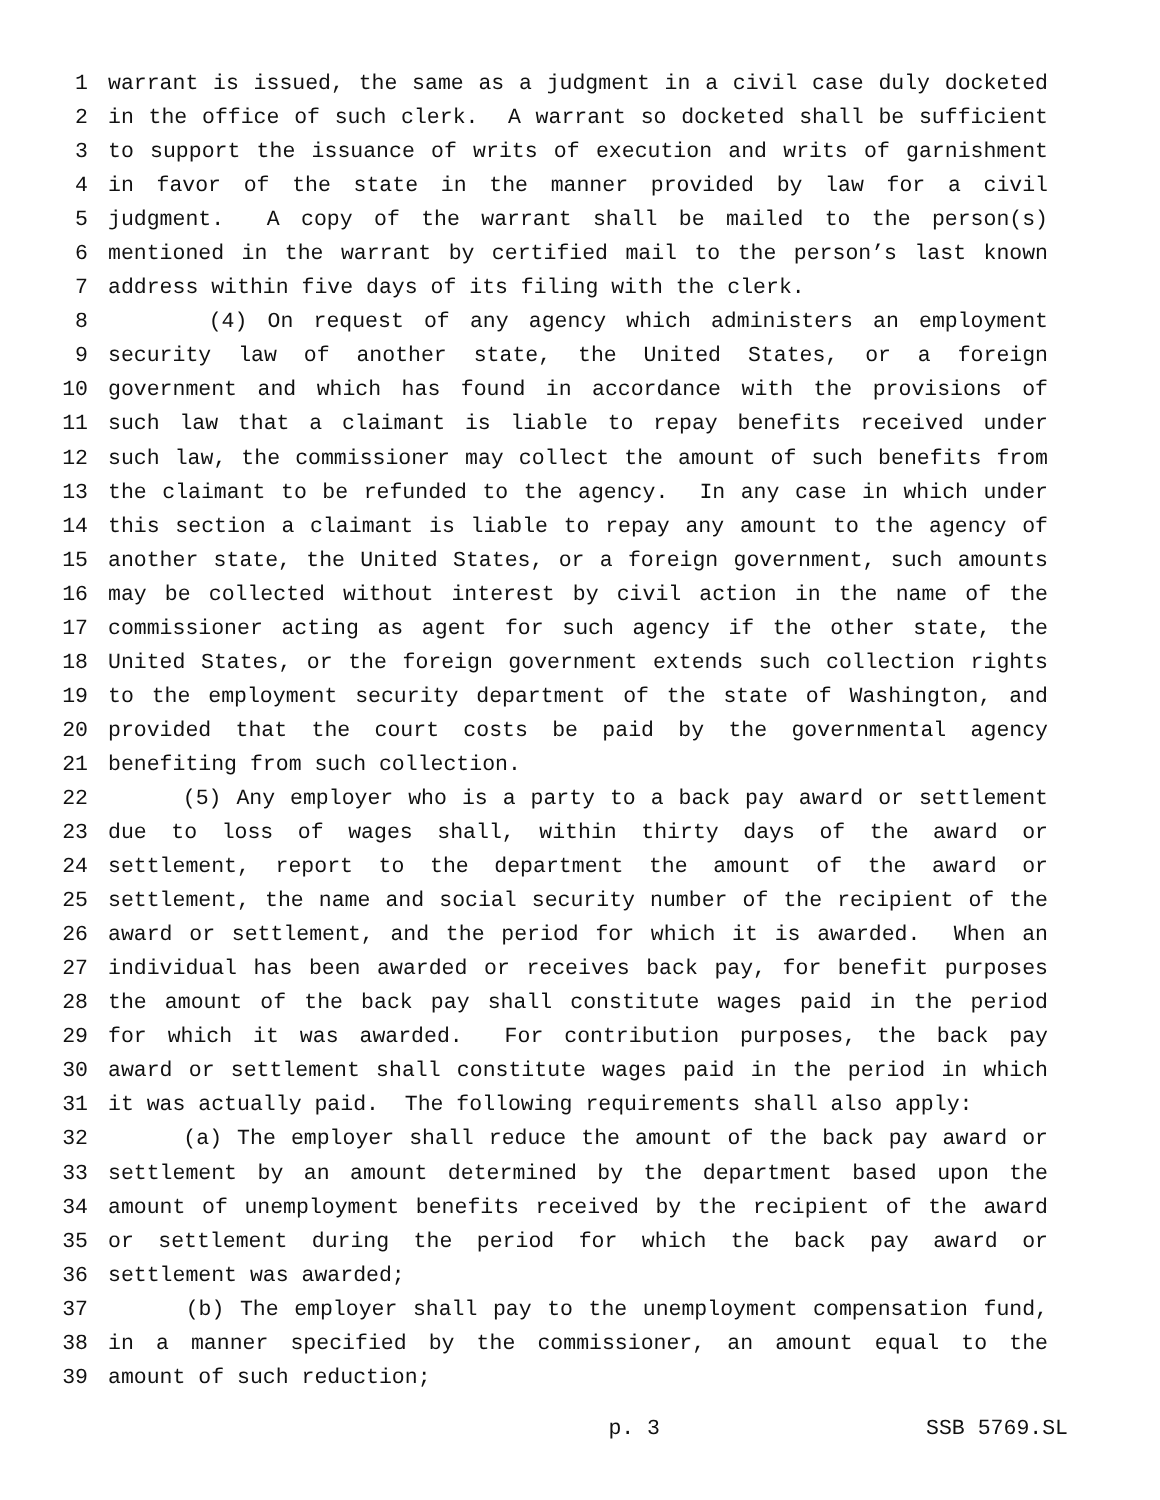1 warrant is issued, the same as a judgment in a civil case duly docketed
2 in the office of such clerk. A warrant so docketed shall be sufficient
3 to support the issuance of writs of execution and writs of garnishment
4 in favor of the state in the manner provided by law for a civil
5 judgment. A copy of the warrant shall be mailed to the person(s)
6 mentioned in the warrant by certified mail to the person’s last known
7 address within five days of its filing with the clerk.
8 (4) On request of any agency which administers an employment
9 security law of another state, the United States, or a foreign
10 government and which has found in accordance with the provisions of
11 such law that a claimant is liable to repay benefits received under
12 such law, the commissioner may collect the amount of such benefits from
13 the claimant to be refunded to the agency. In any case in which under
14 this section a claimant is liable to repay any amount to the agency of
15 another state, the United States, or a foreign government, such amounts
16 may be collected without interest by civil action in the name of the
17 commissioner acting as agent for such agency if the other state, the
18 United States, or the foreign government extends such collection rights
19 to the employment security department of the state of Washington, and
20 provided that the court costs be paid by the governmental agency
21 benefiting from such collection.
22 (5) Any employer who is a party to a back pay award or settlement
23 due to loss of wages shall, within thirty days of the award or
24 settlement, report to the department the amount of the award or
25 settlement, the name and social security number of the recipient of the
26 award or settlement, and the period for which it is awarded. When an
27 individual has been awarded or receives back pay, for benefit purposes
28 the amount of the back pay shall constitute wages paid in the period
29 for which it was awarded. For contribution purposes, the back pay
30 award or settlement shall constitute wages paid in the period in which
31 it was actually paid. The following requirements shall also apply:
32 (a) The employer shall reduce the amount of the back pay award or
33 settlement by an amount determined by the department based upon the
34 amount of unemployment benefits received by the recipient of the award
35 or settlement during the period for which the back pay award or
36 settlement was awarded;
37 (b) The employer shall pay to the unemployment compensation fund,
38 in a manner specified by the commissioner, an amount equal to the
39 amount of such reduction;
p. 3 SSB 5769.SL